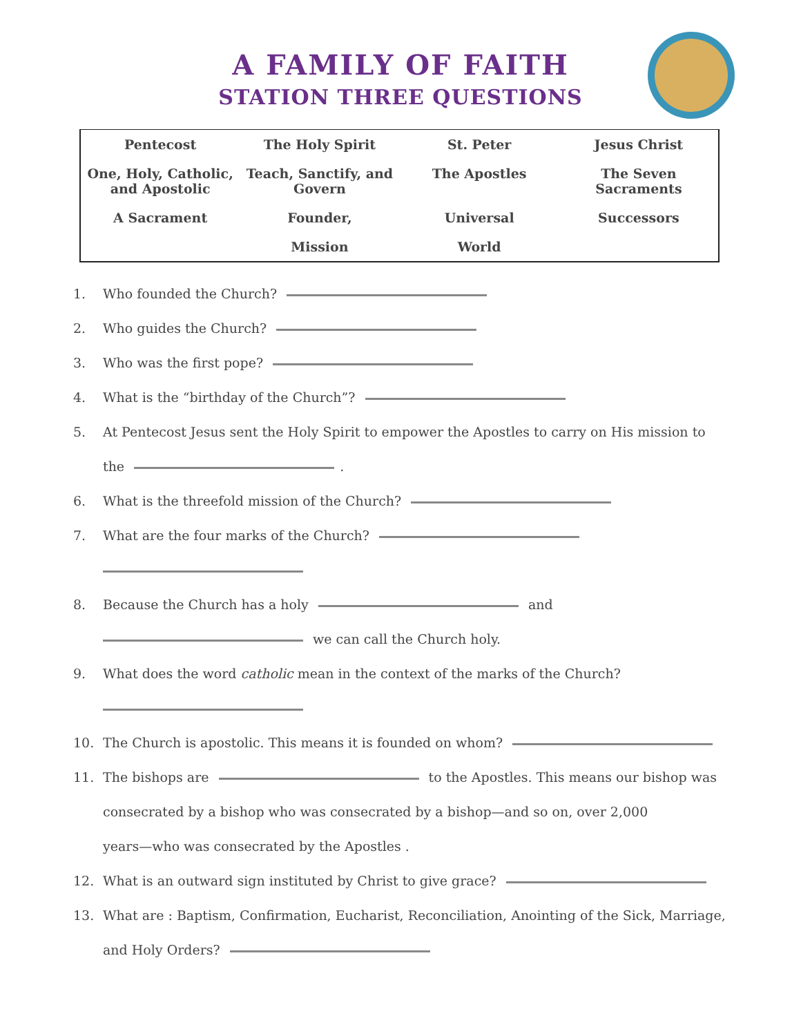A FAMILY OF FAITH
STATION THREE QUESTIONS
| Pentecost | The Holy Spirit | St. Peter | Jesus Christ |
| One, Holy, Catholic, and Apostolic | Teach, Sanctify, and Govern | The Apostles | The Seven Sacraments |
| A Sacrament | Founder, | Universal | Successors |
| | Mission | World | |
1. Who founded the Church?
2. Who guides the Church?
3. Who was the first pope?
4. What is the “birthday of the Church”?
5. At Pentecost Jesus sent the Holy Spirit to empower the Apostles to carry on His mission to
the .
6. What is the threefold mission of the Church?
7. What are the four marks of the Church?
8. Because the Church has a holy and
we can call the Church holy.
9. What does the word catholic mean in the context of the marks of the Church?
10. The Church is apostolic. This means it is founded on whom?
11. The bishops are to the Apostles. This means our bishop was
consecrated by a bishop who was consecrated by a bishop—and so on, over 2,000
years—who was consecrated by the Apostles .
12. What is an outward sign instituted by Christ to give grace?
13. What are : Baptism, Confirmation, Eucharist, Reconciliation, Anointing of the Sick, Marriage,
and Holy Orders?